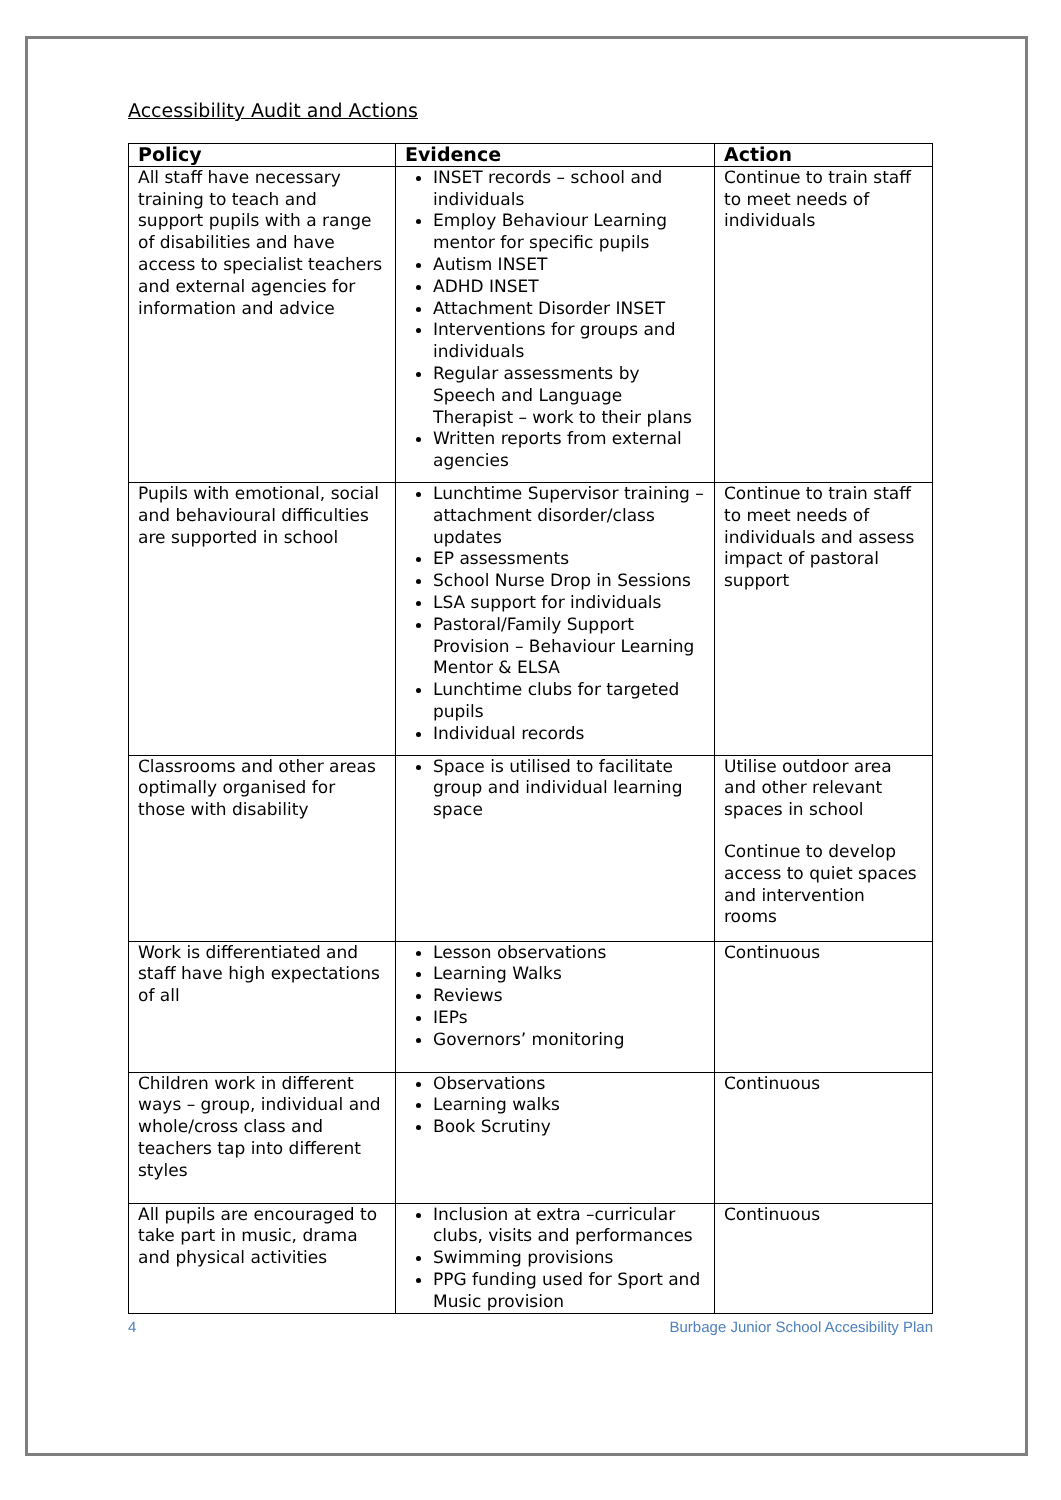Accessibility Audit and Actions
| Policy | Evidence | Action |
| --- | --- | --- |
| All staff have necessary training to teach and support pupils with a range of disabilities and have access to specialist teachers and external agencies for information and advice | INSET records – school and individuals Employ Behaviour Learning mentor for specific pupils Autism INSET ADHD INSET Attachment Disorder INSET Interventions for groups and individuals Regular assessments by Speech and Language Therapist – work to their plans Written reports from external agencies | Continue to train staff to meet needs of individuals |
| Pupils with emotional, social and behavioural difficulties are supported in school | Lunchtime Supervisor training – attachment disorder/class updates EP assessments School Nurse Drop in Sessions LSA support for individuals Pastoral/Family Support Provision – Behaviour Learning Mentor & ELSA Lunchtime clubs for targeted pupils Individual records | Continue to train staff to meet needs of individuals and assess impact of pastoral support |
| Classrooms and other areas optimally organised for those with disability | Space is utilised to facilitate group and individual learning space | Utilise outdoor area and other relevant spaces in school Continue to develop access to quiet spaces and intervention rooms |
| Work is differentiated and staff have high expectations of all | Lesson observations Learning Walks Reviews IEPs Governors’ monitoring | Continuous |
| Children work in different ways – group, individual and whole/cross class and teachers tap into different styles | Observations Learning walks Book Scrutiny | Continuous |
| All pupils are encouraged to take part in music, drama and physical activities | Inclusion at extra –curricular clubs, visits and performances Swimming provisions PPG funding used for Sport and Music provision | Continuous |
4 Burbage Junior School Accesibility Plan